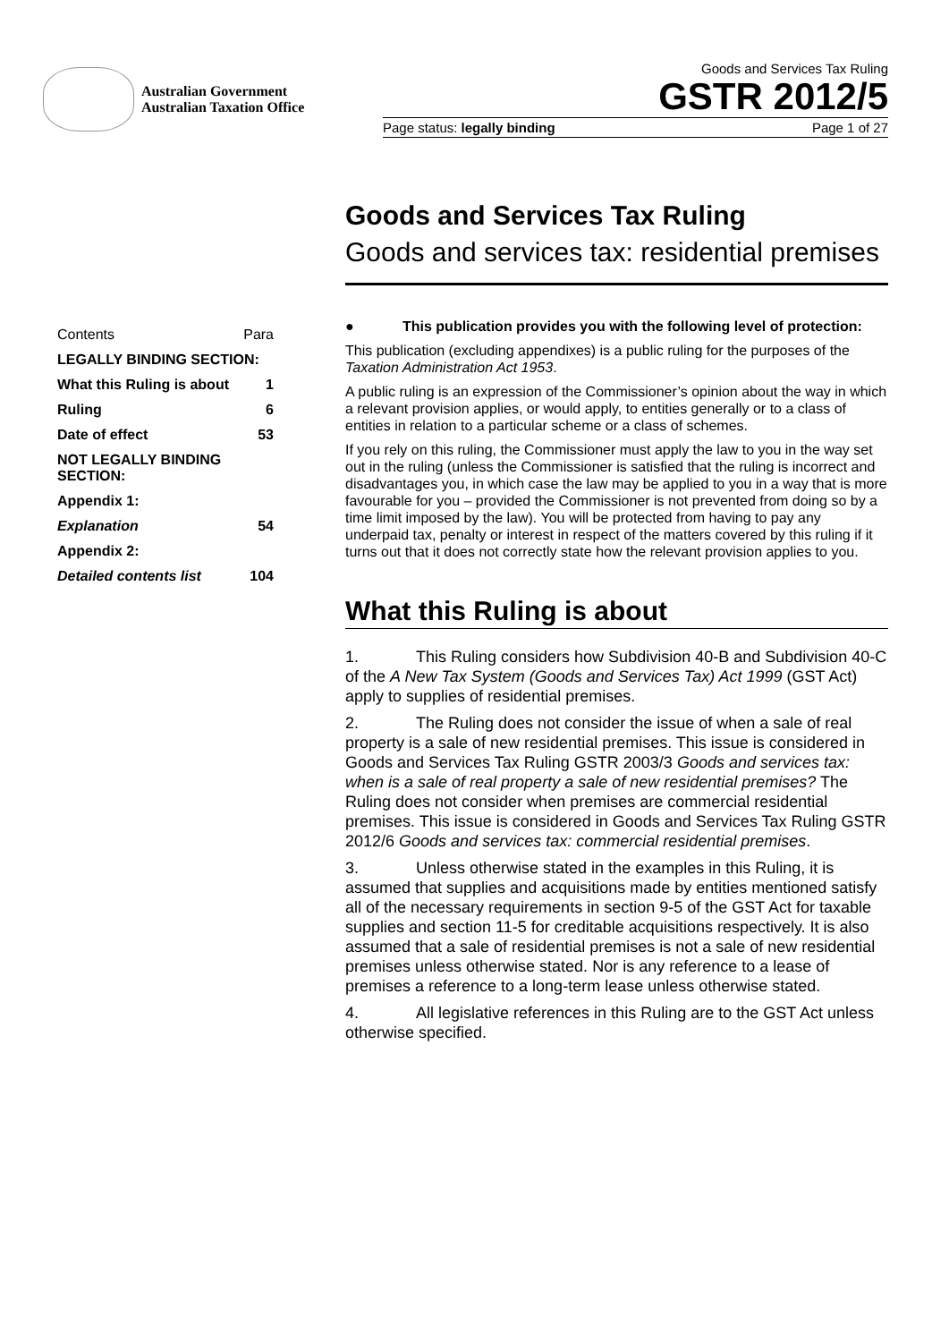Australian Government
Australian Taxation Office
Goods and Services Tax Ruling
GSTR 2012/5
Page status: legally binding Page 1 of 27
| Contents | Para |
| --- | --- |
| LEGALLY BINDING SECTION: | |
| What this Ruling is about | 1 |
| Ruling | 6 |
| Date of effect | 53 |
| NOT LEGALLY BINDING SECTION: | |
| Appendix 1: | |
| Explanation | 54 |
| Appendix 2: | |
| Detailed contents list | 104 |
Goods and Services Tax Ruling
Goods and services tax: residential premises
● This publication provides you with the following level of protection:
This publication (excluding appendixes) is a public ruling for the purposes of the Taxation Administration Act 1953.
A public ruling is an expression of the Commissioner’s opinion about the way in which a relevant provision applies, or would apply, to entities generally or to a class of entities in relation to a particular scheme or a class of schemes.
If you rely on this ruling, the Commissioner must apply the law to you in the way set out in the ruling (unless the Commissioner is satisfied that the ruling is incorrect and disadvantages you, in which case the law may be applied to you in a way that is more favourable for you – provided the Commissioner is not prevented from doing so by a time limit imposed by the law). You will be protected from having to pay any underpaid tax, penalty or interest in respect of the matters covered by this ruling if it turns out that it does not correctly state how the relevant provision applies to you.
What this Ruling is about
1. This Ruling considers how Subdivision 40-B and Subdivision 40-C of the A New Tax System (Goods and Services Tax) Act 1999 (GST Act) apply to supplies of residential premises.
2. The Ruling does not consider the issue of when a sale of real property is a sale of new residential premises. This issue is considered in Goods and Services Tax Ruling GSTR 2003/3 Goods and services tax: when is a sale of real property a sale of new residential premises? The Ruling does not consider when premises are commercial residential premises. This issue is considered in Goods and Services Tax Ruling GSTR 2012/6 Goods and services tax: commercial residential premises.
3. Unless otherwise stated in the examples in this Ruling, it is assumed that supplies and acquisitions made by entities mentioned satisfy all of the necessary requirements in section 9-5 of the GST Act for taxable supplies and section 11-5 for creditable acquisitions respectively. It is also assumed that a sale of residential premises is not a sale of new residential premises unless otherwise stated. Nor is any reference to a lease of premises a reference to a long-term lease unless otherwise stated.
4. All legislative references in this Ruling are to the GST Act unless otherwise specified.